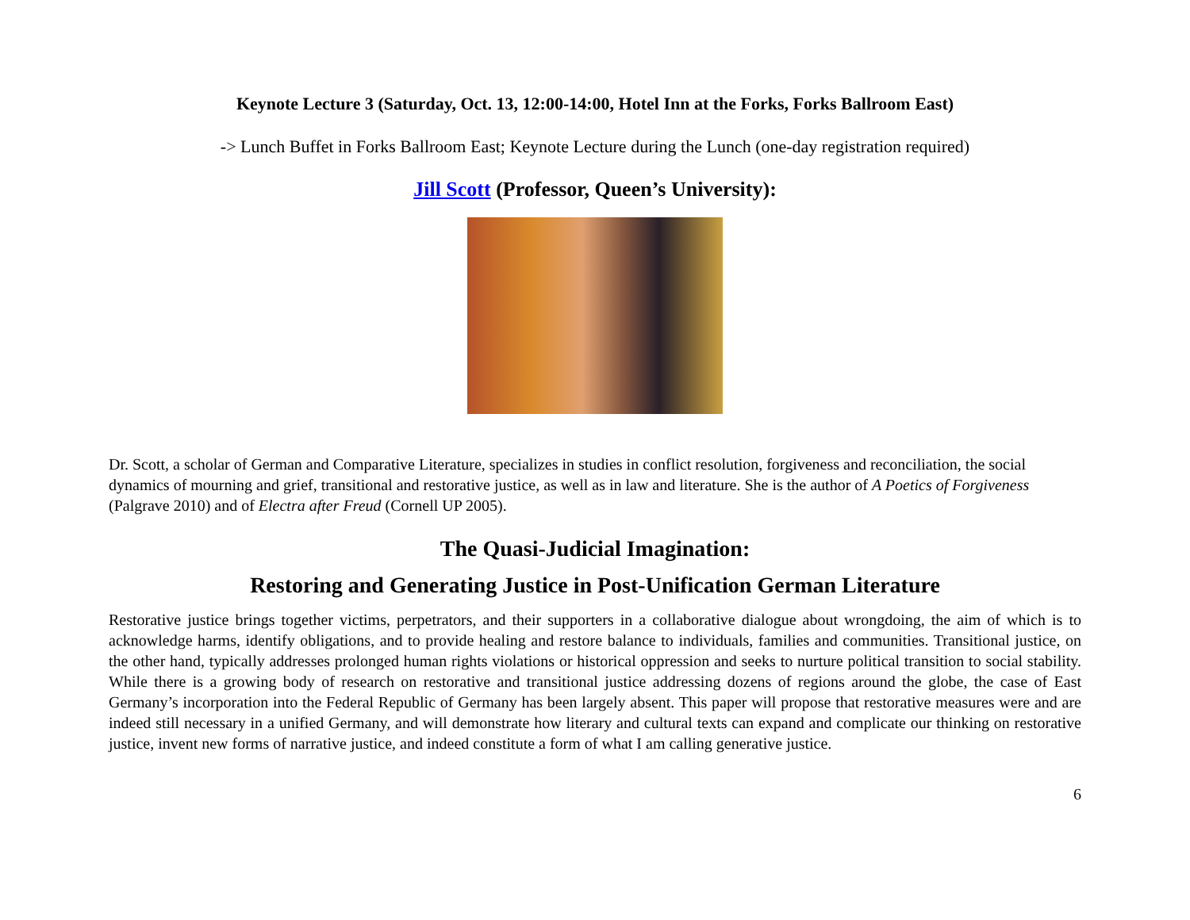Keynote Lecture 3 (Saturday, Oct. 13, 12:00-14:00, Hotel Inn at the Forks, Forks Ballroom East)
-> Lunch Buffet in Forks Ballroom East; Keynote Lecture during the Lunch (one-day registration required)
Jill Scott (Professor, Queen’s University):
Dr. Scott, a scholar of German and Comparative Literature, specializes in studies in conflict resolution, forgiveness and reconciliation, the social dynamics of mourning and grief, transitional and restorative justice, as well as in law and literature. She is the author of A Poetics of Forgiveness (Palgrave 2010) and of Electra after Freud (Cornell UP 2005).
The Quasi-Judicial Imagination:
Restoring and Generating Justice in Post-Unification German Literature
Restorative justice brings together victims, perpetrators, and their supporters in a collaborative dialogue about wrongdoing, the aim of which is to acknowledge harms, identify obligations, and to provide healing and restore balance to individuals, families and communities. Transitional justice, on the other hand, typically addresses prolonged human rights violations or historical oppression and seeks to nurture political transition to social stability. While there is a growing body of research on restorative and transitional justice addressing dozens of regions around the globe, the case of East Germany’s incorporation into the Federal Republic of Germany has been largely absent. This paper will propose that restorative measures were and are indeed still necessary in a unified Germany, and will demonstrate how literary and cultural texts can expand and complicate our thinking on restorative justice, invent new forms of narrative justice, and indeed constitute a form of what I am calling generative justice.
6